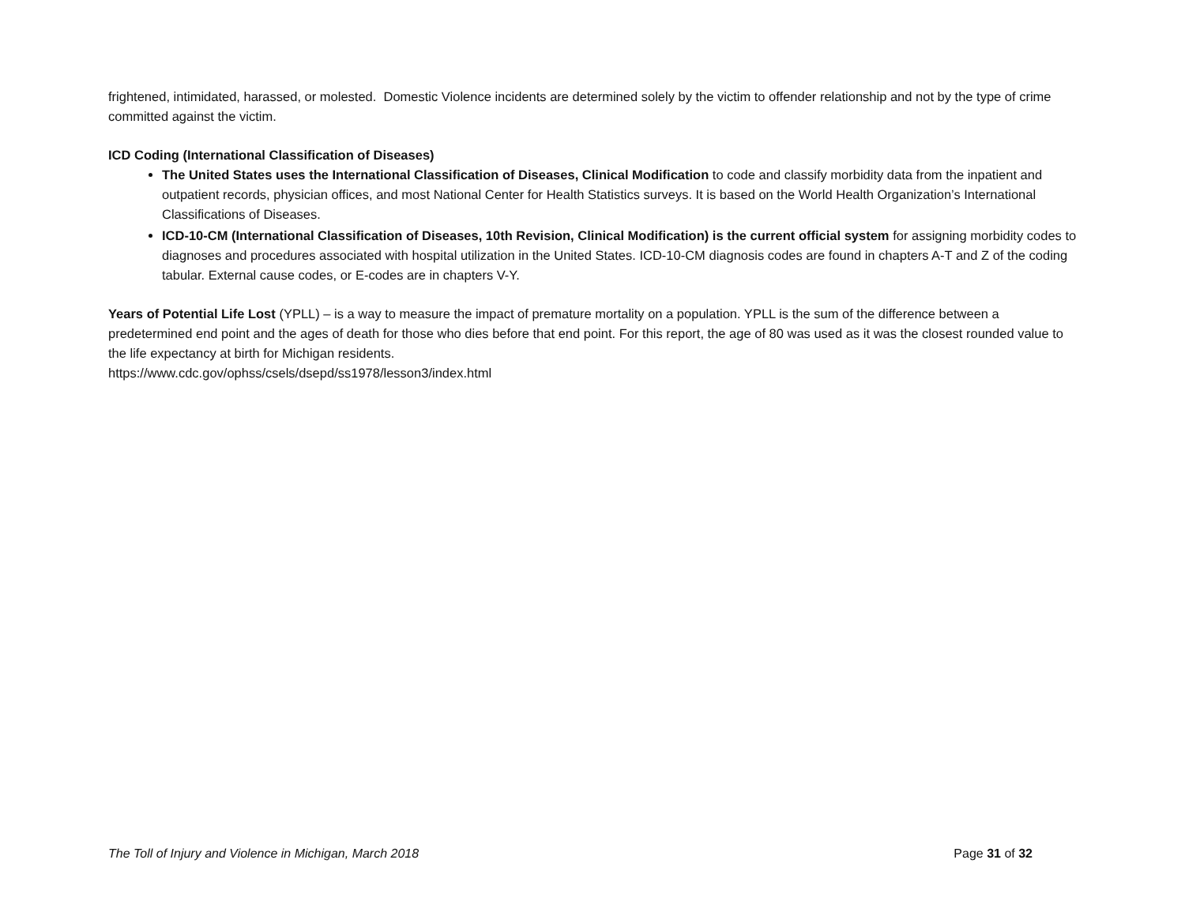frightened, intimidated, harassed, or molested. Domestic Violence incidents are determined solely by the victim to offender relationship and not by the type of crime committed against the victim.
ICD Coding (International Classification of Diseases)
The United States uses the International Classification of Diseases, Clinical Modification to code and classify morbidity data from the inpatient and outpatient records, physician offices, and most National Center for Health Statistics surveys. It is based on the World Health Organization’s International Classifications of Diseases.
ICD-10-CM (International Classification of Diseases, 10th Revision, Clinical Modification) is the current official system for assigning morbidity codes to diagnoses and procedures associated with hospital utilization in the United States. ICD-10-CM diagnosis codes are found in chapters A-T and Z of the coding tabular. External cause codes, or E-codes are in chapters V-Y.
Years of Potential Life Lost (YPLL) – is a way to measure the impact of premature mortality on a population. YPLL is the sum of the difference between a predetermined end point and the ages of death for those who dies before that end point. For this report, the age of 80 was used as it was the closest rounded value to the life expectancy at birth for Michigan residents.
https://www.cdc.gov/ophss/csels/dsepd/ss1978/lesson3/index.html
The Toll of Injury and Violence in Michigan, March 2018 Page 31 of 32